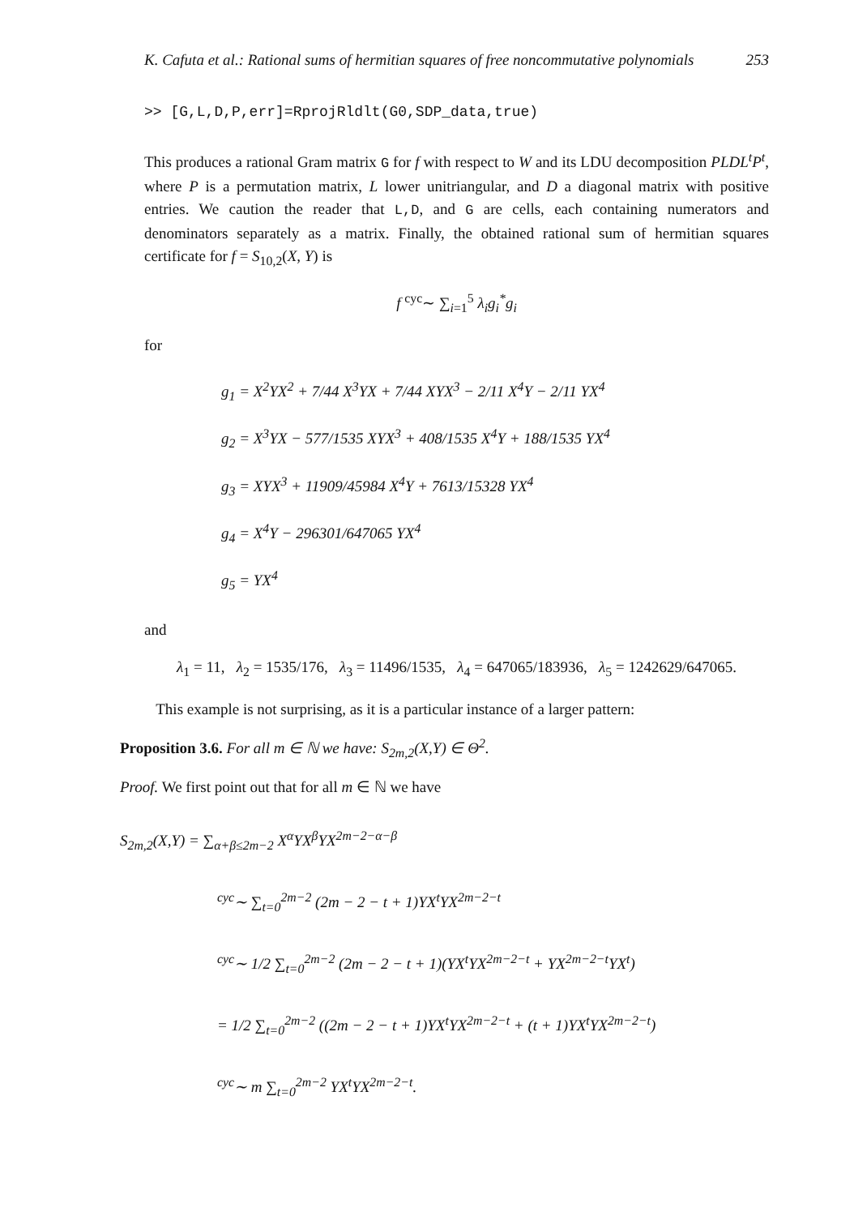K. Cafuta et al.: Rational sums of hermitian squares of free noncommutative polynomials 253
>> [G,L,D,P,err]=RprojRldlt(G0,SDP_data,true)
This produces a rational Gram matrix G for f with respect to W and its LDU decomposition PLDL<sup>t</sup>P<sup>t</sup>, where P is a permutation matrix, L lower unitriangular, and D a diagonal matrix with positive entries. We caution the reader that L,D, and G are cells, each containing numerators and denominators separately as a matrix. Finally, the obtained rational sum of hermitian squares certificate for f = S<sub>10,2</sub>(X, Y) is
f <sup>cyc</sup>∼ ∑<sub>i=1</sub><sup>5</sup> λ<sub>i</sub>g<sub>i</sub><sup>*</sup>g<sub>i</sub>
for
g<sub>1</sub> = X<sup>2</sup>YX<sup>2</sup> + 7/44 X<sup>3</sup>YX + 7/44 XYX<sup>3</sup> − 2/11 X<sup>4</sup>Y − 2/11 YX<sup>4</sup>
g<sub>2</sub> = X<sup>3</sup>YX − 577/1535 XYX<sup>3</sup> + 408/1535 X<sup>4</sup>Y + 188/1535 YX<sup>4</sup>
g<sub>3</sub> = XYX<sup>3</sup> + 11909/45984 X<sup>4</sup>Y + 7613/15328 YX<sup>4</sup>
g<sub>4</sub> = X<sup>4</sup>Y − 296301/647065 YX<sup>4</sup>
g<sub>5</sub> = YX<sup>4</sup>
and
λ<sub>1</sub> = 11, λ<sub>2</sub> = 1535/176, λ<sub>3</sub> = 11496/1535, λ<sub>4</sub> = 647065/183936, λ<sub>5</sub> = 1242629/647065.
This example is not surprising, as it is a particular instance of a larger pattern:
Proposition 3.6. For all m ∈ ℕ we have: S<sub>2m,2</sub>(X,Y) ∈ Θ<sup>2</sup>.
Proof. We first point out that for all m ∈ ℕ we have
S<sub>2m,2</sub>(X,Y) = ∑<sub>α+β≤2m−2</sub> X<sup>α</sup>YX<sup>β</sup>YX<sup>2m−2−α−β</sup>
<sup>cyc</sup>∼ ∑<sub>t=0</sub><sup>2m−2</sup> (2m − 2 − t + 1)YX<sup>t</sup>YX<sup>2m−2−t</sup>
<sup>cyc</sup>∼ 1/2 ∑<sub>t=0</sub><sup>2m−2</sup> (2m − 2 − t + 1)(YX<sup>t</sup>YX<sup>2m−2−t</sup> + YX<sup>2m−2−t</sup>YX<sup>t</sup>)
= 1/2 ∑<sub>t=0</sub><sup>2m−2</sup> ((2m − 2 − t + 1)YX<sup>t</sup>YX<sup>2m−2−t</sup> + (t + 1)YX<sup>t</sup>YX<sup>2m−2−t</sup>)
<sup>cyc</sup>∼ m ∑<sub>t=0</sub><sup>2m−2</sup> YX<sup>t</sup>YX<sup>2m−2−t</sup>.